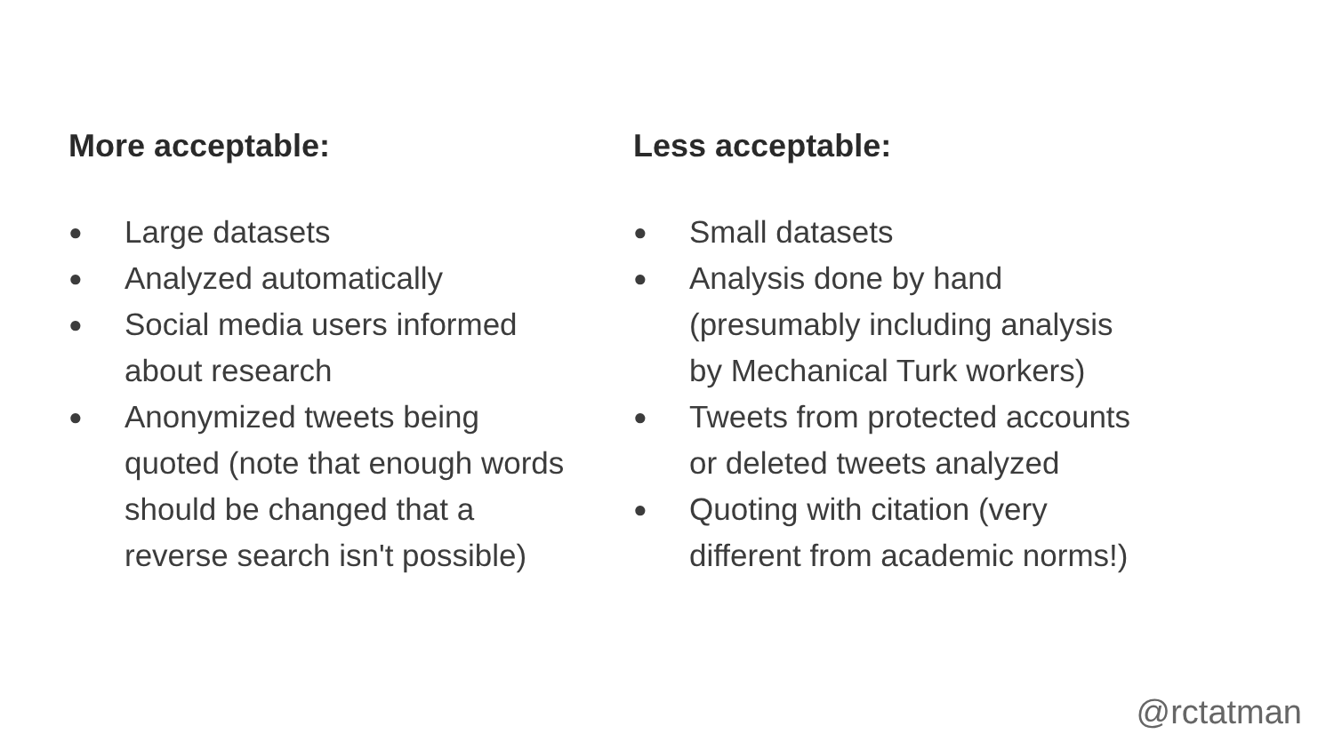More acceptable:
● Large datasets
● Analyzed automatically
● Social media users informed
about research
● Anonymized tweets being
quoted (note that enough words
should be changed that a
reverse search isn't possible)
Less acceptable:
● Small datasets
● Analysis done by hand
(presumably including analysis
by Mechanical Turk workers)
● Tweets from protected accounts
or deleted tweets analyzed
● Quoting with citation (very
different from academic norms!)
@rctatman